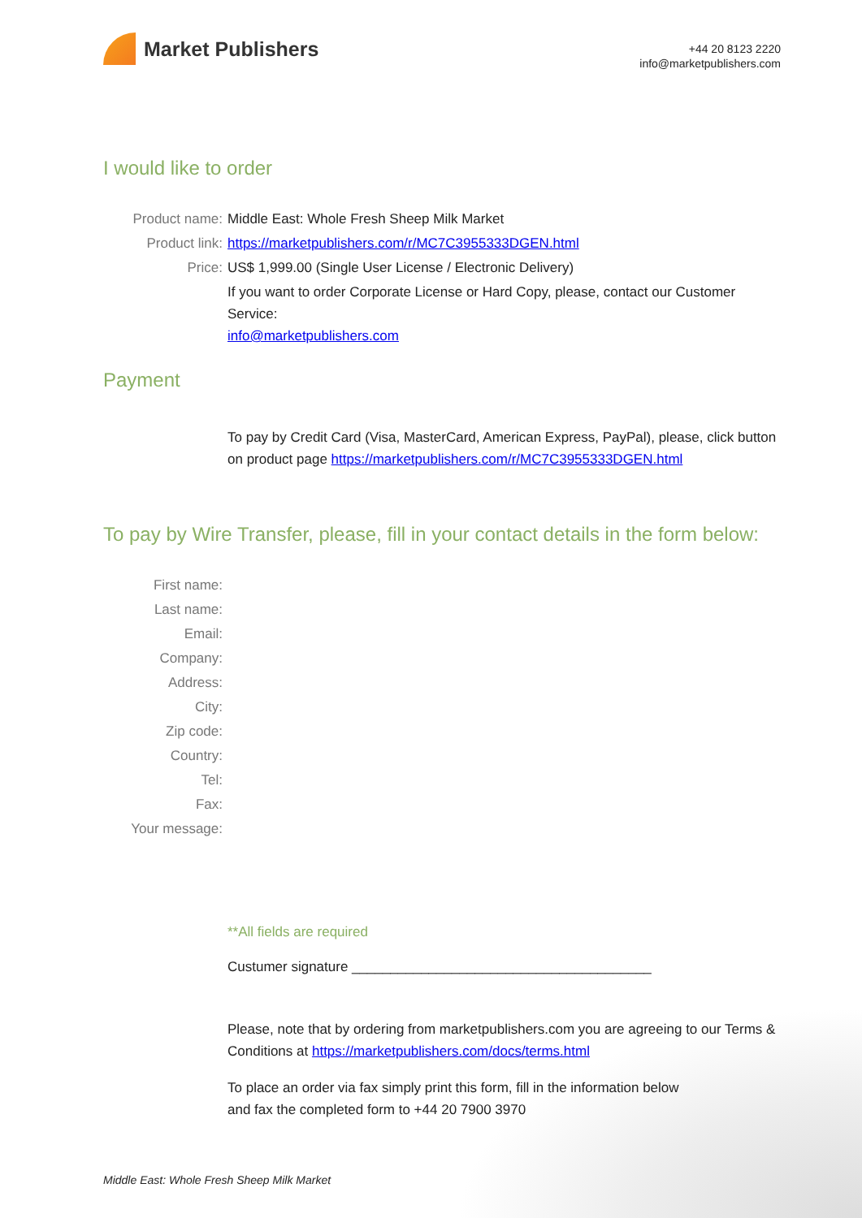Market Publishers
+44 20 8123 2220
info@marketpublishers.com
I would like to order
Product name: Middle East: Whole Fresh Sheep Milk Market
Product link: https://marketpublishers.com/r/MC7C3955333DGEN.html
Price: US$ 1,999.00 (Single User License / Electronic Delivery)
If you want to order Corporate License or Hard Copy, please, contact our Customer Service:
info@marketpublishers.com
Payment
To pay by Credit Card (Visa, MasterCard, American Express, PayPal), please, click button on product page https://marketpublishers.com/r/MC7C3955333DGEN.html
To pay by Wire Transfer, please, fill in your contact details in the form below:
First name:
Last name:
Email:
Company:
Address:
City:
Zip code:
Country:
Tel:
Fax:
Your message:
**All fields are required
Custumer signature _______________________________________
Please, note that by ordering from marketpublishers.com you are agreeing to our Terms & Conditions at https://marketpublishers.com/docs/terms.html
To place an order via fax simply print this form, fill in the information below
and fax the completed form to +44 20 7900 3970
Middle East: Whole Fresh Sheep Milk Market